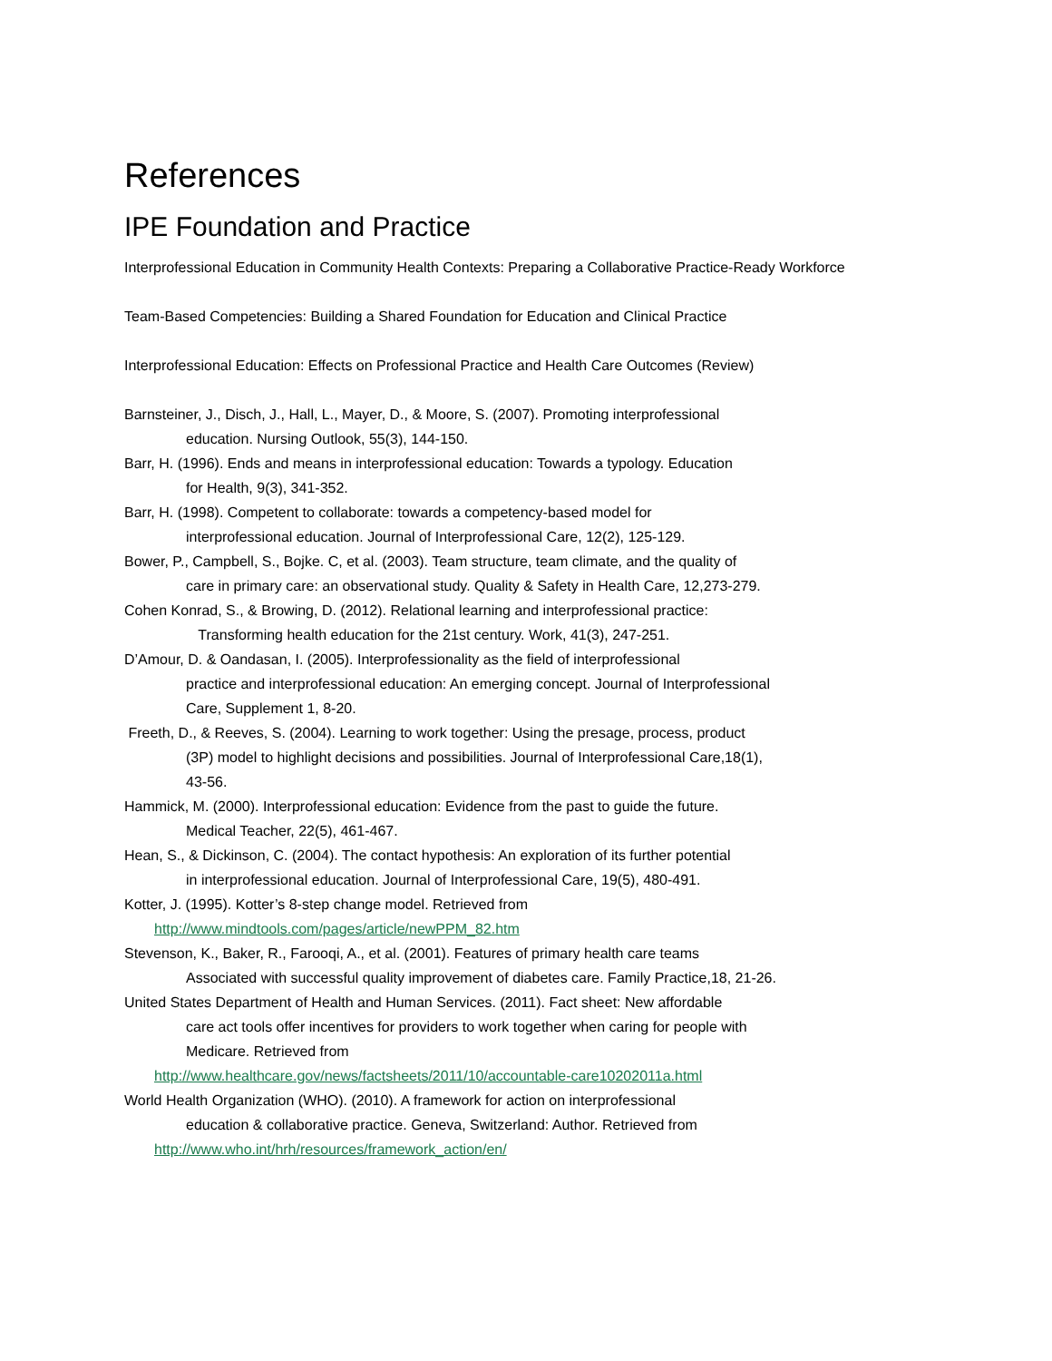References
IPE Foundation and Practice
Interprofessional Education in Community Health Contexts: Preparing a Collaborative Practice-Ready Workforce
Team-Based Competencies: Building a Shared Foundation for Education and Clinical Practice
Interprofessional Education: Effects on Professional Practice and Health Care Outcomes (Review)
Barnsteiner, J., Disch, J., Hall, L., Mayer, D., & Moore, S. (2007). Promoting interprofessional
education. Nursing Outlook, 55(3), 144-150.
Barr, H. (1996). Ends and means in interprofessional education: Towards a typology. Education
for Health, 9(3), 341-352.
Barr, H. (1998). Competent to collaborate: towards a competency-based model for
interprofessional education. Journal of Interprofessional Care, 12(2), 125-129.
Bower, P., Campbell, S., Bojke. C, et al. (2003). Team structure, team climate, and the quality of
care in primary care: an observational study. Quality & Safety in Health Care, 12,273-279.
Cohen Konrad, S., & Browing, D. (2012). Relational learning and interprofessional practice:
Transforming health education for the 21st century. Work, 41(3), 247-251.
D’Amour, D. & Oandasan, I. (2005). Interprofessionality as the field of interprofessional
practice and interprofessional education: An emerging concept. Journal of Interprofessional
Care, Supplement 1, 8-20.
Freeth, D., & Reeves, S. (2004). Learning to work together: Using the presage, process, product
(3P) model to highlight decisions and possibilities. Journal of Interprofessional Care,18(1),
43-56.
Hammick, M. (2000). Interprofessional education: Evidence from the past to guide the future.
Medical Teacher, 22(5), 461-467.
Hean, S., & Dickinson, C. (2004). The contact hypothesis: An exploration of its further potential
in interprofessional education. Journal of Interprofessional Care, 19(5), 480-491.
Kotter, J. (1995). Kotter’s 8-step change model. Retrieved from
http://www.mindtools.com/pages/article/newPPM_82.htm
Stevenson, K., Baker, R., Farooqi, A., et al. (2001). Features of primary health care teams
Associated with successful quality improvement of diabetes care. Family Practice,18, 21-26.
United States Department of Health and Human Services. (2011). Fact sheet: New affordable
care act tools offer incentives for providers to work together when caring for people with
Medicare. Retrieved from
http://www.healthcare.gov/news/factsheets/2011/10/accountable-care10202011a.html
World Health Organization (WHO). (2010). A framework for action on interprofessional
education & collaborative practice. Geneva, Switzerland: Author. Retrieved from
http://www.who.int/hrh/resources/framework_action/en/